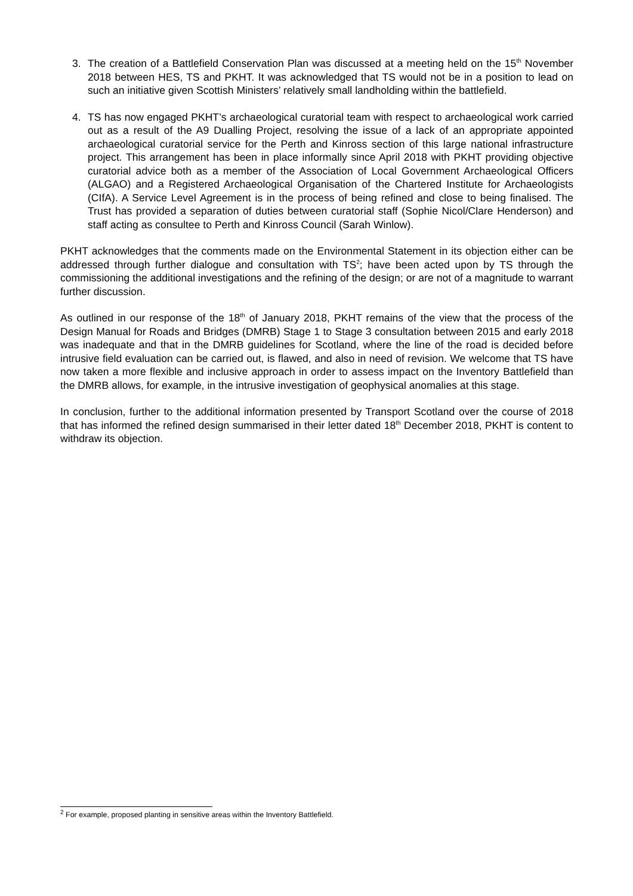3. The creation of a Battlefield Conservation Plan was discussed at a meeting held on the 15<sup>th</sup> November 2018 between HES, TS and PKHT. It was acknowledged that TS would not be in a position to lead on such an initiative given Scottish Ministers’ relatively small landholding within the battlefield.
4. TS has now engaged PKHT’s archaeological curatorial team with respect to archaeological work carried out as a result of the A9 Dualling Project, resolving the issue of a lack of an appropriate appointed archaeological curatorial service for the Perth and Kinross section of this large national infrastructure project. This arrangement has been in place informally since April 2018 with PKHT providing objective curatorial advice both as a member of the Association of Local Government Archaeological Officers (ALGAO) and a Registered Archaeological Organisation of the Chartered Institute for Archaeologists (CIfA). A Service Level Agreement is in the process of being refined and close to being finalised. The Trust has provided a separation of duties between curatorial staff (Sophie Nicol/Clare Henderson) and staff acting as consultee to Perth and Kinross Council (Sarah Winlow).
PKHT acknowledges that the comments made on the Environmental Statement in its objection either can be addressed through further dialogue and consultation with TS<sup>2</sup>; have been acted upon by TS through the commissioning the additional investigations and the refining of the design; or are not of a magnitude to warrant further discussion.
As outlined in our response of the 18<sup>th</sup> of January 2018, PKHT remains of the view that the process of the Design Manual for Roads and Bridges (DMRB) Stage 1 to Stage 3 consultation between 2015 and early 2018 was inadequate and that in the DMRB guidelines for Scotland, where the line of the road is decided before intrusive field evaluation can be carried out, is flawed, and also in need of revision. We welcome that TS have now taken a more flexible and inclusive approach in order to assess impact on the Inventory Battlefield than the DMRB allows, for example, in the intrusive investigation of geophysical anomalies at this stage.
In conclusion, further to the additional information presented by Transport Scotland over the course of 2018 that has informed the refined design summarised in their letter dated 18<sup>th</sup> December 2018, PKHT is content to withdraw its objection.
<sup>2</sup> For example, proposed planting in sensitive areas within the Inventory Battlefield.